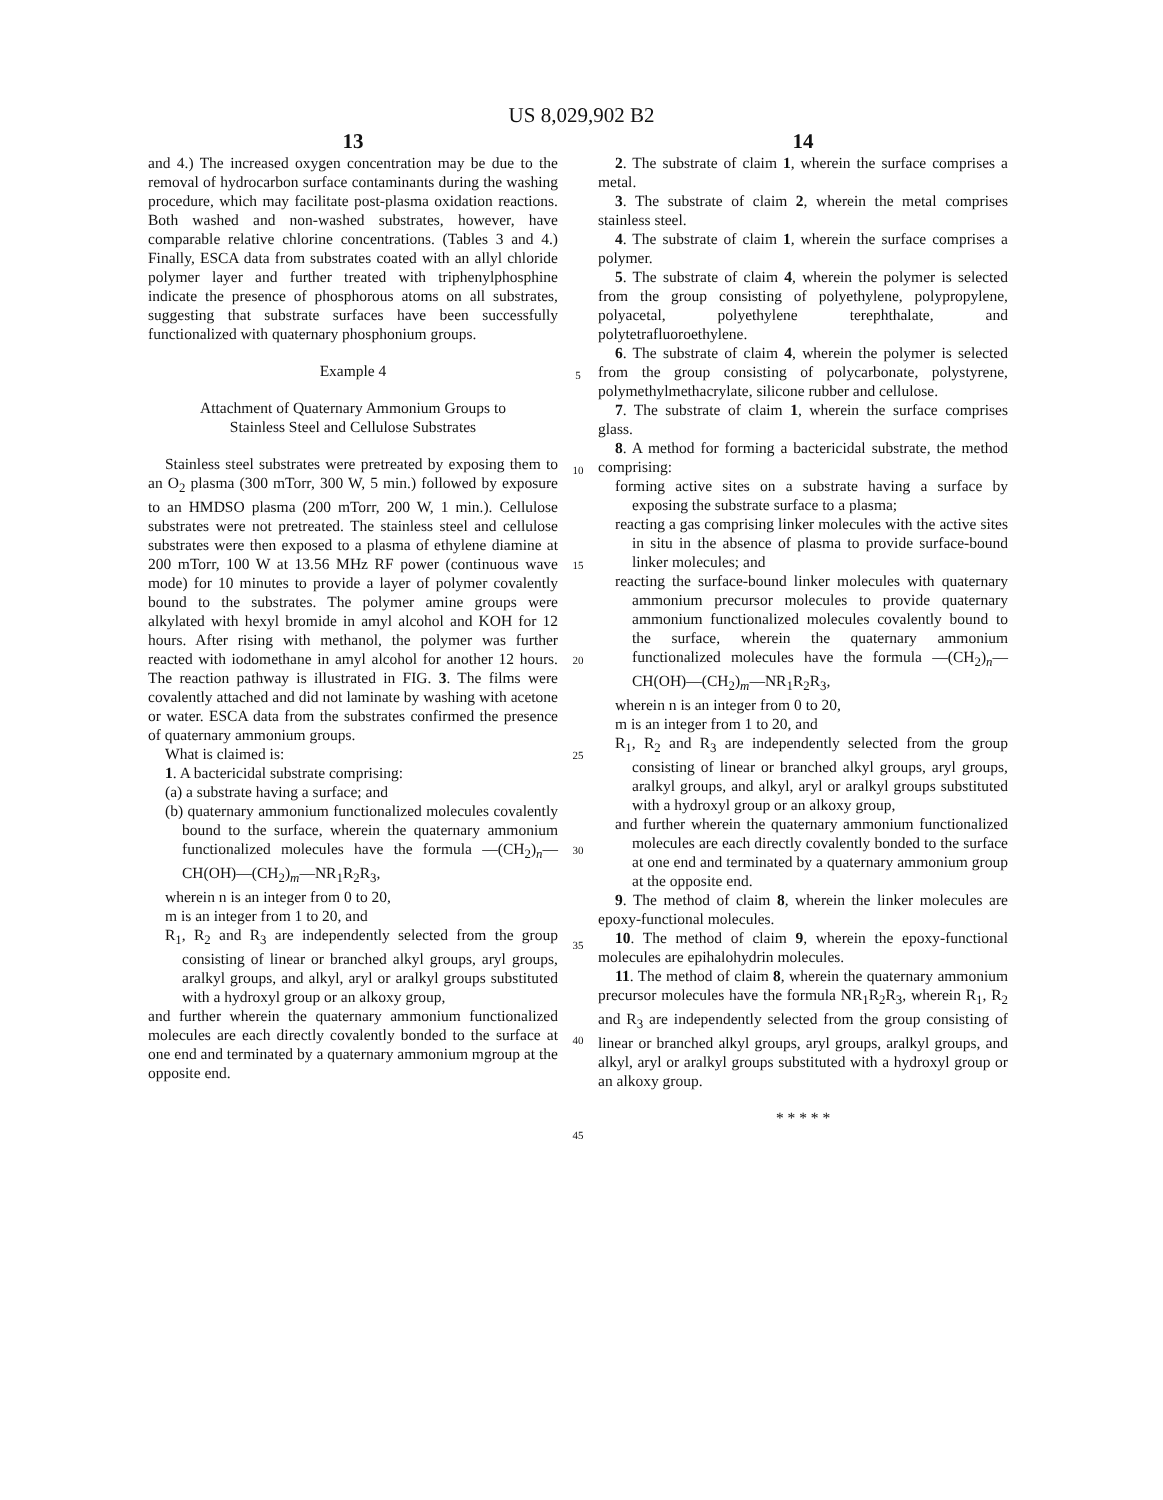US 8,029,902 B2
13
and 4.) The increased oxygen concentration may be due to the removal of hydrocarbon surface contaminants during the washing procedure, which may facilitate post-plasma oxidation reactions. Both washed and non-washed substrates, however, have comparable relative chlorine concentrations. (Tables 3 and 4.) Finally, ESCA data from substrates coated with an allyl chloride polymer layer and further treated with triphenylphosphine indicate the presence of phosphorous atoms on all substrates, suggesting that substrate surfaces have been successfully functionalized with quaternary phosphonium groups.
Example 4
Attachment of Quaternary Ammonium Groups to
Stainless Steel and Cellulose Substrates
Stainless steel substrates were pretreated by exposing them to an O<sub>2</sub> plasma (300 mTorr, 300 W, 5 min.) followed by exposure to an HMDSO plasma (200 mTorr, 200 W, 1 min.). Cellulose substrates were not pretreated. The stainless steel and cellulose substrates were then exposed to a plasma of ethylene diamine at 200 mTorr, 100 W at 13.56 MHz RF power (continuous wave mode) for 10 minutes to provide a layer of polymer covalently bound to the substrates. The polymer amine groups were alkylated with hexyl bromide in amyl alcohol and KOH for 12 hours. After rising with methanol, the polymer was further reacted with iodomethane in amyl alcohol for another 12 hours. The reaction pathway is illustrated in FIG. 3. The films were covalently attached and did not laminate by washing with acetone or water. ESCA data from the substrates confirmed the presence of quaternary ammonium groups.
What is claimed is:
1. A bactericidal substrate comprising:
(a) a substrate having a surface; and
(b) quaternary ammonium functionalized molecules covalently bound to the surface, wherein the quaternary ammonium functionalized molecules have the formula —(CH<sub>2</sub>)<sub>n</sub>—CH(OH)—(CH<sub>2</sub>)<sub>m</sub>—NR<sub>1</sub>R<sub>2</sub>R<sub>3</sub>,
wherein n is an integer from 0 to 20,
m is an integer from 1 to 20, and
R<sub>1</sub>, R<sub>2</sub> and R<sub>3</sub> are independently selected from the group consisting of linear or branched alkyl groups, aryl groups, aralkyl groups, and alkyl, aryl or aralkyl groups substituted with a hydroxyl group or an alkoxy group,
and further wherein the quaternary ammonium functionalized molecules are each directly covalently bonded to the surface at one end and terminated by a quaternary ammonium mgroup at the opposite end.
5
10
15
20
25
30
35
40
45
14
2. The substrate of claim 1, wherein the surface comprises a metal.
3. The substrate of claim 2, wherein the metal comprises stainless steel.
4. The substrate of claim 1, wherein the surface comprises a polymer.
5. The substrate of claim 4, wherein the polymer is selected from the group consisting of polyethylene, polypropylene, polyacetal, polyethylene terephthalate, and polytetrafluoroethylene.
6. The substrate of claim 4, wherein the polymer is selected from the group consisting of polycarbonate, polystyrene, polymethylmethacrylate, silicone rubber and cellulose.
7. The substrate of claim 1, wherein the surface comprises glass.
8. A method for forming a bactericidal substrate, the method comprising:
forming active sites on a substrate having a surface by exposing the substrate surface to a plasma;
reacting a gas comprising linker molecules with the active sites in situ in the absence of plasma to provide surface-bound linker molecules; and
reacting the surface-bound linker molecules with quaternary ammonium precursor molecules to provide quaternary ammonium functionalized molecules covalently bound to the surface, wherein the quaternary ammonium functionalized molecules have the formula —(CH<sub>2</sub>)<sub>n</sub>—CH(OH)—(CH<sub>2</sub>)<sub>m</sub>—NR<sub>1</sub>R<sub>2</sub>R<sub>3</sub>,
wherein n is an integer from 0 to 20,
m is an integer from 1 to 20, and
R<sub>1</sub>, R<sub>2</sub> and R<sub>3</sub> are independently selected from the group consisting of linear or branched alkyl groups, aryl groups, aralkyl groups, and alkyl, aryl or aralkyl groups substituted with a hydroxyl group or an alkoxy group,
and further wherein the quaternary ammonium functionalized molecules are each directly covalently bonded to the surface at one end and terminated by a quaternary ammonium group at the opposite end.
9. The method of claim 8, wherein the linker molecules are epoxy-functional molecules.
10. The method of claim 9, wherein the epoxy-functional molecules are epihalohydrin molecules.
11. The method of claim 8, wherein the quaternary ammonium precursor molecules have the formula NR<sub>1</sub>R<sub>2</sub>R<sub>3</sub>, wherein R<sub>1</sub>, R<sub>2</sub> and R<sub>3</sub> are independently selected from the group consisting of linear or branched alkyl groups, aryl groups, aralkyl groups, and alkyl, aryl or aralkyl groups substituted with a hydroxyl group or an alkoxy group.
* * * * *